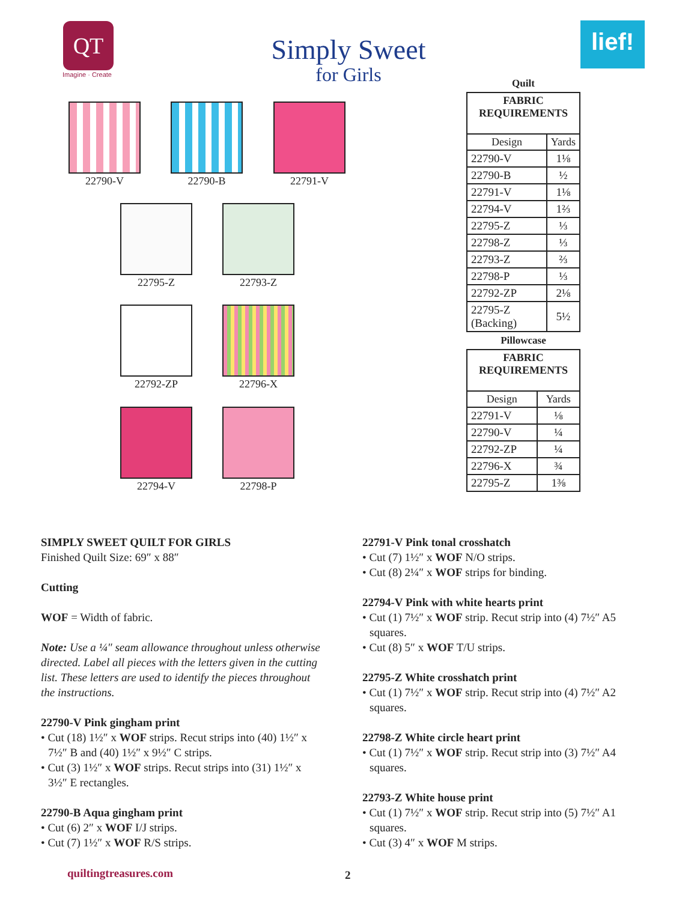QT
Imagine · Create
Simply Sweet
for Girls
lief!
22790-V 22790-B 22791-V
22795-Z 22793-Z
22792-ZP 22796-X
22794-V 22798-P
Quilt
| FABRIC REQUIREMENTS | |
| --- | --- |
| Design | Yards |
| 22790-V | 1⅛ |
| 22790-B | ½ |
| 22791-V | 1⅛ |
| 22794-V | 1⅔ |
| 22795-Z | ⅓ |
| 22798-Z | ⅓ |
| 22793-Z | ⅔ |
| 22798-P | ⅓ |
| 22792-ZP | 2⅛ |
| 22795-Z (Backing) | 5½ |
Pillowcase
| FABRIC REQUIREMENTS | |
| --- | --- |
| Design | Yards |
| 22791-V | ⅛ |
| 22790-V | ¼ |
| 22792-ZP | ¼ |
| 22796-X | ¾ |
| 22795-Z | 1⅜ |
SIMPLY SWEET QUILT FOR GIRLS
Finished Quilt Size: 69″ x 88″
Cutting
WOF = Width of fabric.
Note: Use a ¼″ seam allowance throughout unless otherwise directed. Label all pieces with the letters given in the cutting list. These letters are used to identify the pieces throughout the instructions.
22790-V Pink gingham print
• Cut (18) 1½″ x WOF strips. Recut strips into (40) 1½″ x 7½″ B and (40) 1½″ x 9½″ C strips.
• Cut (3) 1½″ x WOF strips. Recut strips into (31) 1½″ x 3½″ E rectangles.
22790-B Aqua gingham print
• Cut (6) 2″ x WOF I/J strips.
• Cut (7) 1½″ x WOF R/S strips.
22791-V Pink tonal crosshatch
• Cut (7) 1½″ x WOF N/O strips.
• Cut (8) 2¼″ x WOF strips for binding.
22794-V Pink with white hearts print
• Cut (1) 7½″ x WOF strip. Recut strip into (4) 7½″ A5 squares.
• Cut (8) 5″ x WOF T/U strips.
22795-Z White crosshatch print
• Cut (1) 7½″ x WOF strip. Recut strip into (4) 7½″ A2 squares.
22798-Z White circle heart print
• Cut (1) 7½″ x WOF strip. Recut strip into (3) 7½″ A4 squares.
22793-Z White house print
• Cut (1) 7½″ x WOF strip. Recut strip into (5) 7½″ A1 squares.
• Cut (3) 4″ x WOF M strips.
quiltingtreasures.com 2